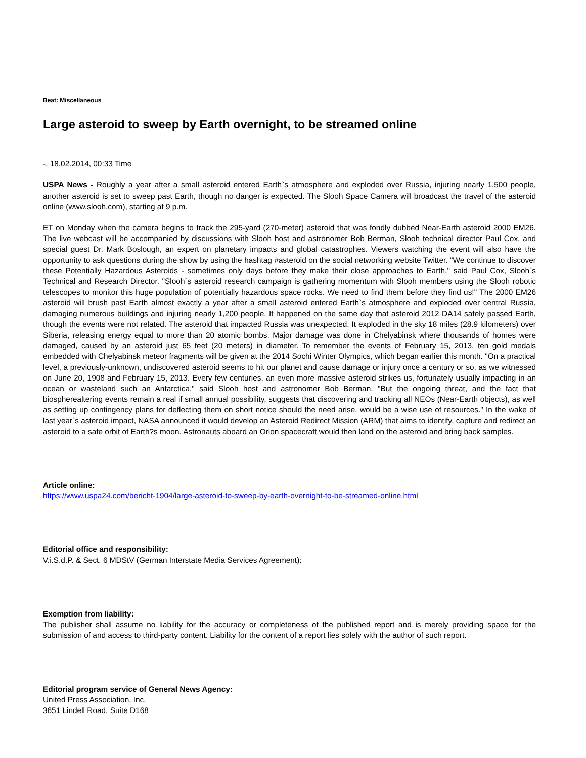Beat: Miscellaneous
Large asteroid to sweep by Earth overnight, to be streamed online
-, 18.02.2014, 00:33 Time
USPA News - Roughly a year after a small asteroid entered Earth`s atmosphere and exploded over Russia, injuring nearly 1,500 people, another asteroid is set to sweep past Earth, though no danger is expected. The Slooh Space Camera will broadcast the travel of the asteroid online (www.slooh.com), starting at 9 p.m.
ET on Monday when the camera begins to track the 295-yard (270-meter) asteroid that was fondly dubbed Near-Earth asteroid 2000 EM26. The live webcast will be accompanied by discussions with Slooh host and astronomer Bob Berman, Slooh technical director Paul Cox, and special guest Dr. Mark Boslough, an expert on planetary impacts and global catastrophes. Viewers watching the event will also have the opportunity to ask questions during the show by using the hashtag #asteroid on the social networking website Twitter. "We continue to discover these Potentially Hazardous Asteroids - sometimes only days before they make their close approaches to Earth," said Paul Cox, Slooh`s Technical and Research Director. "Slooh`s asteroid research campaign is gathering momentum with Slooh members using the Slooh robotic telescopes to monitor this huge population of potentially hazardous space rocks. We need to find them before they find us!" The 2000 EM26 asteroid will brush past Earth almost exactly a year after a small asteroid entered Earth`s atmosphere and exploded over central Russia, damaging numerous buildings and injuring nearly 1,200 people. It happened on the same day that asteroid 2012 DA14 safely passed Earth, though the events were not related. The asteroid that impacted Russia was unexpected. It exploded in the sky 18 miles (28.9 kilometers) over Siberia, releasing energy equal to more than 20 atomic bombs. Major damage was done in Chelyabinsk where thousands of homes were damaged, caused by an asteroid just 65 feet (20 meters) in diameter. To remember the events of February 15, 2013, ten gold medals embedded with Chelyabinsk meteor fragments will be given at the 2014 Sochi Winter Olympics, which began earlier this month. "On a practical level, a previously-unknown, undiscovered asteroid seems to hit our planet and cause damage or injury once a century or so, as we witnessed on June 20, 1908 and February 15, 2013. Every few centuries, an even more massive asteroid strikes us, fortunately usually impacting in an ocean or wasteland such an Antarctica," said Slooh host and astronomer Bob Berman. "But the ongoing threat, and the fact that biospherealtering events remain a real if small annual possibility, suggests that discovering and tracking all NEOs (Near-Earth objects), as well as setting up contingency plans for deflecting them on short notice should the need arise, would be a wise use of resources." In the wake of last year`s asteroid impact, NASA announced it would develop an Asteroid Redirect Mission (ARM) that aims to identify, capture and redirect an asteroid to a safe orbit of Earth?s moon. Astronauts aboard an Orion spacecraft would then land on the asteroid and bring back samples.
Article online:
https://www.uspa24.com/bericht-1904/large-asteroid-to-sweep-by-earth-overnight-to-be-streamed-online.html
Editorial office and responsibility:
V.i.S.d.P. & Sect. 6 MDStV (German Interstate Media Services Agreement):
Exemption from liability:
The publisher shall assume no liability for the accuracy or completeness of the published report and is merely providing space for the submission of and access to third-party content. Liability for the content of a report lies solely with the author of such report.
Editorial program service of General News Agency:
United Press Association, Inc.
3651 Lindell Road, Suite D168